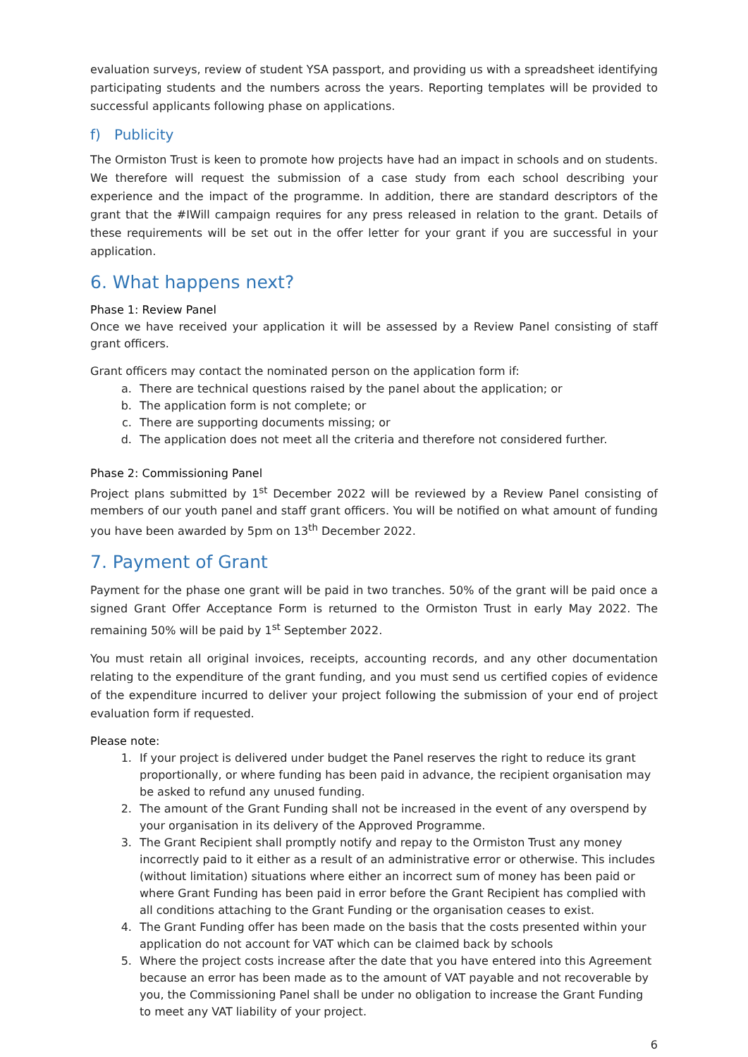evaluation surveys, review of student YSA passport, and providing us with a spreadsheet identifying participating students and the numbers across the years. Reporting templates will be provided to successful applicants following phase on applications.
f) Publicity
The Ormiston Trust is keen to promote how projects have had an impact in schools and on students. We therefore will request the submission of a case study from each school describing your experience and the impact of the programme. In addition, there are standard descriptors of the grant that the #IWill campaign requires for any press released in relation to the grant. Details of these requirements will be set out in the offer letter for your grant if you are successful in your application.
6. What happens next?
Phase 1: Review Panel
Once we have received your application it will be assessed by a Review Panel consisting of staff grant officers.
Grant officers may contact the nominated person on the application form if:
a. There are technical questions raised by the panel about the application; or
b. The application form is not complete; or
c. There are supporting documents missing; or
d. The application does not meet all the criteria and therefore not considered further.
Phase 2: Commissioning Panel
Project plans submitted by 1<sup>st</sup> December 2022 will be reviewed by a Review Panel consisting of members of our youth panel and staff grant officers. You will be notified on what amount of funding you have been awarded by 5pm on 13<sup>th</sup> December 2022.
7. Payment of Grant
Payment for the phase one grant will be paid in two tranches. 50% of the grant will be paid once a signed Grant Offer Acceptance Form is returned to the Ormiston Trust in early May 2022. The remaining 50% will be paid by 1<sup>st</sup> September 2022.
You must retain all original invoices, receipts, accounting records, and any other documentation relating to the expenditure of the grant funding, and you must send us certified copies of evidence of the expenditure incurred to deliver your project following the submission of your end of project evaluation form if requested.
Please note:
1. If your project is delivered under budget the Panel reserves the right to reduce its grant proportionally, or where funding has been paid in advance, the recipient organisation may be asked to refund any unused funding.
2. The amount of the Grant Funding shall not be increased in the event of any overspend by your organisation in its delivery of the Approved Programme.
3. The Grant Recipient shall promptly notify and repay to the Ormiston Trust any money incorrectly paid to it either as a result of an administrative error or otherwise. This includes (without limitation) situations where either an incorrect sum of money has been paid or where Grant Funding has been paid in error before the Grant Recipient has complied with all conditions attaching to the Grant Funding or the organisation ceases to exist.
4. The Grant Funding offer has been made on the basis that the costs presented within your application do not account for VAT which can be claimed back by schools
5. Where the project costs increase after the date that you have entered into this Agreement because an error has been made as to the amount of VAT payable and not recoverable by you, the Commissioning Panel shall be under no obligation to increase the Grant Funding to meet any VAT liability of your project.
6